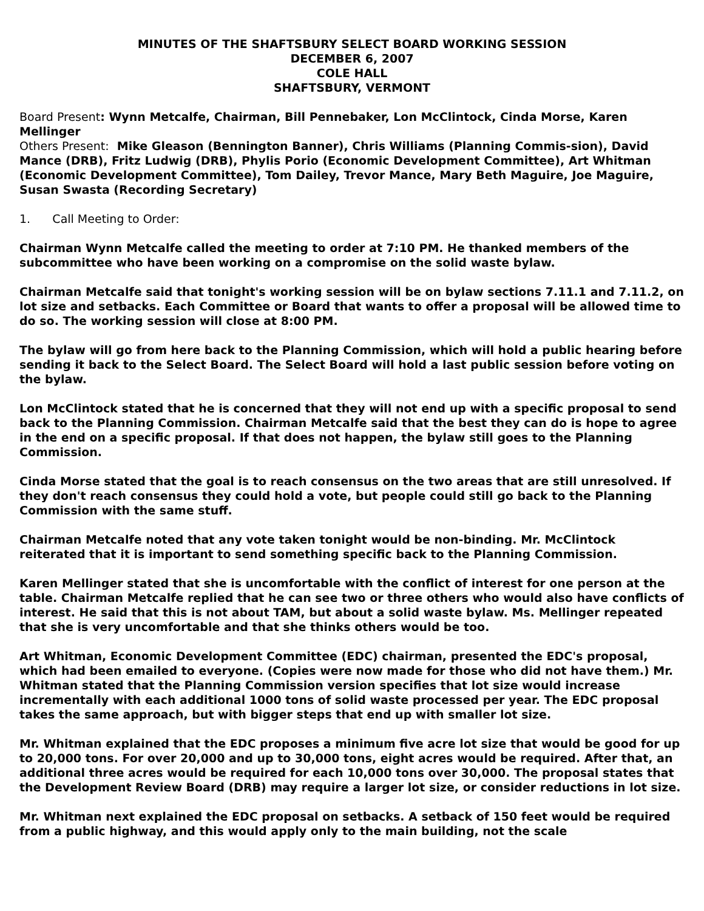MINUTES OF THE SHAFTSBURY SELECT BOARD WORKING SESSION
DECEMBER 6, 2007
COLE HALL
SHAFTSBURY, VERMONT
Board Present: Wynn Metcalfe, Chairman, Bill Pennebaker, Lon McClintock, Cinda Morse, Karen Mellinger
Others Present: Mike Gleason (Bennington Banner), Chris Williams (Planning Commis-sion), David Mance (DRB), Fritz Ludwig (DRB), Phylis Porio (Economic Development Committee), Art Whitman (Economic Development Committee), Tom Dailey, Trevor Mance, Mary Beth Maguire, Joe Maguire, Susan Swasta (Recording Secretary)
1. Call Meeting to Order:
Chairman Wynn Metcalfe called the meeting to order at 7:10 PM. He thanked members of the subcommittee who have been working on a compromise on the solid waste bylaw.
Chairman Metcalfe said that tonight's working session will be on bylaw sections 7.11.1 and 7.11.2, on lot size and setbacks. Each Committee or Board that wants to offer a proposal will be allowed time to do so. The working session will close at 8:00 PM.
The bylaw will go from here back to the Planning Commission, which will hold a public hearing before sending it back to the Select Board. The Select Board will hold a last public session before voting on the bylaw.
Lon McClintock stated that he is concerned that they will not end up with a specific proposal to send back to the Planning Commission. Chairman Metcalfe said that the best they can do is hope to agree in the end on a specific proposal. If that does not happen, the bylaw still goes to the Planning Commission.
Cinda Morse stated that the goal is to reach consensus on the two areas that are still unresolved. If they don't reach consensus they could hold a vote, but people could still go back to the Planning Commission with the same stuff.
Chairman Metcalfe noted that any vote taken tonight would be non-binding. Mr. McClintock reiterated that it is important to send something specific back to the Planning Commission.
Karen Mellinger stated that she is uncomfortable with the conflict of interest for one person at the table. Chairman Metcalfe replied that he can see two or three others who would also have conflicts of interest. He said that this is not about TAM, but about a solid waste bylaw. Ms. Mellinger repeated that she is very uncomfortable and that she thinks others would be too.
Art Whitman, Economic Development Committee (EDC) chairman, presented the EDC's proposal, which had been emailed to everyone. (Copies were now made for those who did not have them.) Mr. Whitman stated that the Planning Commission version specifies that lot size would increase incrementally with each additional 1000 tons of solid waste processed per year. The EDC proposal takes the same approach, but with bigger steps that end up with smaller lot size.
Mr. Whitman explained that the EDC proposes a minimum five acre lot size that would be good for up to 20,000 tons. For over 20,000 and up to 30,000 tons, eight acres would be required. After that, an additional three acres would be required for each 10,000 tons over 30,000. The proposal states that the Development Review Board (DRB) may require a larger lot size, or consider reductions in lot size.
Mr. Whitman next explained the EDC proposal on setbacks. A setback of 150 feet would be required from a public highway, and this would apply only to the main building, not the scale